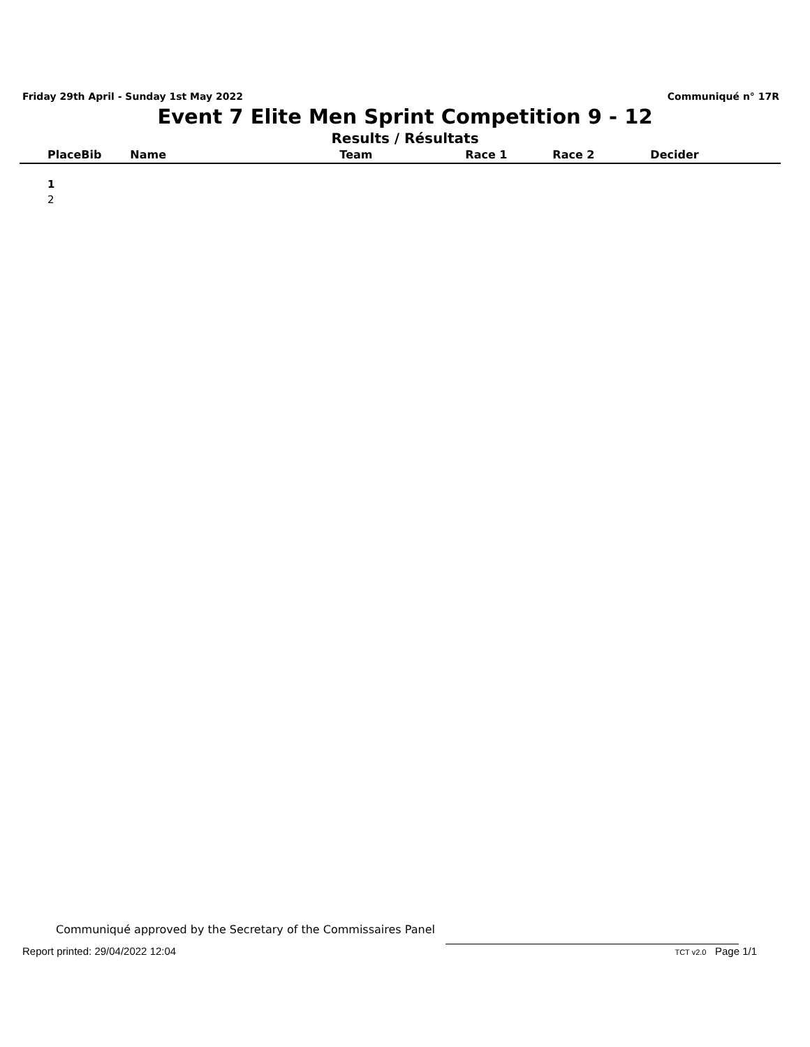Friday 29th April - Sunday 1st May 2022 Communiqué n° 17R
Event 7 Elite Men Sprint Competition 9 - 12
Results / Résultats
| Place | Bib | Name | Team | Race 1 | Race 2 | Decider |
| --- | --- | --- | --- | --- | --- | --- |
| 1 | | | | | | |
| 2 | | | | | | |
Communiqué approved by the Secretary of the Commissaires Panel
Report printed: 29/04/2022 12:04 TCT v2.0 Page 1/1